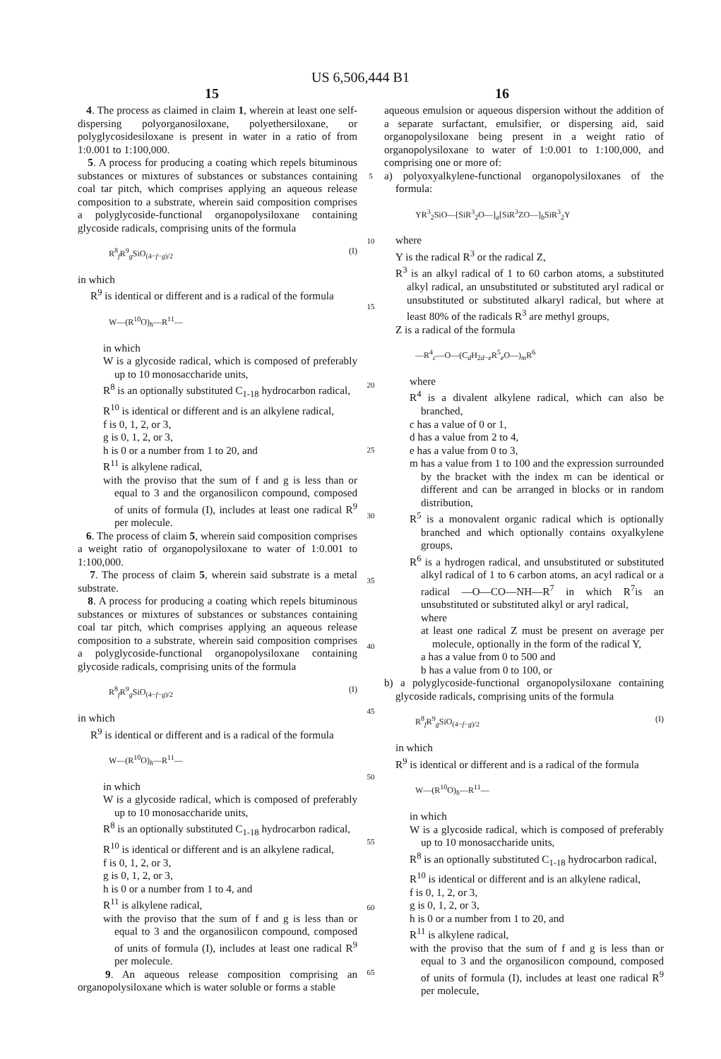US 6,506,444 B1
15 16
4. The process as claimed in claim 1, wherein at least one self-dispersing polyorganosiloxane, polyethersiloxane, or polyglycosidesiloxane is present in water in a ratio of from 1:0.001 to 1:100,000.
5. A process for producing a coating which repels bituminous substances or mixtures of substances or substances containing coal tar pitch, which comprises applying an aqueous release composition to a substrate, wherein said composition comprises a polyglycoside-functional organopolysiloxane containing glycoside radicals, comprising units of the formula
R<sup>8</sup><sub>f</sub>R<sup>9</sup><sub>g</sub>SiO<sub>(4−f−g)/2</sub> (I)
in which
R<sup>9</sup> is identical or different and is a radical of the formula
W—(R<sup>10</sup>O)<sub>h</sub>—R<sup>11</sup>—
in which
W is a glycoside radical, which is composed of preferably up to 10 monosaccharide units,
R<sup>8</sup> is an optionally substituted C<sub>1-18</sub> hydrocarbon radical,
R<sup>10</sup> is identical or different and is an alkylene radical,
f is 0, 1, 2, or 3,
g is 0, 1, 2, or 3,
h is 0 or a number from 1 to 20, and
R<sup>11</sup> is alkylene radical,
with the proviso that the sum of f and g is less than or equal to 3 and the organosilicon compound, composed of units of formula (I), includes at least one radical R<sup>9</sup> per molecule.
6. The process of claim 5, wherein said composition comprises a weight ratio of organopolysiloxane to water of 1:0.001 to 1:100,000.
7. The process of claim 5, wherein said substrate is a metal substrate.
8. A process for producing a coating which repels bituminous substances or mixtures of substances or substances containing coal tar pitch, which comprises applying an aqueous release composition to a substrate, wherein said composition comprises a polyglycoside-functional organopolysiloxane containing glycoside radicals, comprising units of the formula
R<sup>8</sup><sub>f</sub>R<sup>9</sup><sub>g</sub>SiO<sub>(4−f−g)/2</sub> (I)
in which
R<sup>9</sup> is identical or different and is a radical of the formula
W—(R<sup>10</sup>O)<sub>h</sub>—R<sup>11</sup>—
in which
W is a glycoside radical, which is composed of preferably up to 10 monosaccharide units,
R<sup>8</sup> is an optionally substituted C<sub>1-18</sub> hydrocarbon radical,
R<sup>10</sup> is identical or different and is an alkylene radical,
f is 0, 1, 2, or 3,
g is 0, 1, 2, or 3,
h is 0 or a number from 1 to 4, and
R<sup>11</sup> is alkylene radical,
with the proviso that the sum of f and g is less than or equal to 3 and the organosilicon compound, composed of units of formula (I), includes at least one radical R<sup>9</sup> per molecule.
9. An aqueous release composition comprising an organopolysiloxane which is water soluble or forms a stable
5
10
15
20
25
30
35
40
45
50
55
60
65
aqueous emulsion or aqueous dispersion without the addition of a separate surfactant, emulsifier, or dispersing aid, said organopolysiloxane being present in a weight ratio of organopolysiloxane to water of 1:0.001 to 1:100,000, and comprising one or more of:
a) polyoxyalkylene-functional organopolysiloxanes of the formula:
YR<sup>3</sup><sub>2</sub>SiO—[SiR<sup>3</sup><sub>2</sub>O—]<sub>a</sub>[SiR<sup>3</sup>ZO—]<sub>b</sub>SiR<sup>3</sup><sub>2</sub>Y
where
Y is the radical R<sup>3</sup> or the radical Z,
R<sup>3</sup> is an alkyl radical of 1 to 60 carbon atoms, a substituted alkyl radical, an unsubstituted or substituted aryl radical or unsubstituted or substituted alkaryl radical, but where at least 80% of the radicals R<sup>3</sup> are methyl groups,
Z is a radical of the formula
—R<sup>4</sup><sub>c</sub>—O—(C<sub>d</sub>H<sub>2d−e</sub>R<sup>5</sup><sub>e</sub>O—)<sub>m</sub>R<sup>6</sup>
where
R<sup>4</sup> is a divalent alkylene radical, which can also be branched,
c has a value of 0 or 1,
d has a value from 2 to 4,
e has a value from 0 to 3,
m has a value from 1 to 100 and the expression surrounded by the bracket with the index m can be identical or different and can be arranged in blocks or in random distribution,
R<sup>5</sup> is a monovalent organic radical which is optionally branched and which optionally contains oxyalkylene groups,
R<sup>6</sup> is a hydrogen radical, and unsubstituted or substituted alkyl radical of 1 to 6 carbon atoms, an acyl radical or a radical —O—CO—NH—R<sup>7</sup> in which R<sup>7</sup>is an unsubstituted or substituted alkyl or aryl radical,
where
at least one radical Z must be present on average per molecule, optionally in the form of the radical Y,
a has a value from 0 to 500 and
b has a value from 0 to 100, or
b) a polyglycoside-functional organopolysiloxane containing glycoside radicals, comprising units of the formula
R<sup>8</sup><sub>f</sub>R<sup>9</sup><sub>g</sub>SiO<sub>(4−f−g)/2</sub> (I)
in which
R<sup>9</sup> is identical or different and is a radical of the formula
W—(R<sup>10</sup>O)<sub>h</sub>—R<sup>11</sup>—
in which
W is a glycoside radical, which is composed of preferably up to 10 monosaccharide units,
R<sup>8</sup> is an optionally substituted C<sub>1-18</sub> hydrocarbon radical,
R<sup>10</sup> is identical or different and is an alkylene radical,
f is 0, 1, 2, or 3,
g is 0, 1, 2, or 3,
h is 0 or a number from 1 to 20, and
R<sup>11</sup> is alkylene radical,
with the proviso that the sum of f and g is less than or equal to 3 and the organosilicon compound, composed of units of formula (I), includes at least one radical R<sup>9</sup> per molecule,